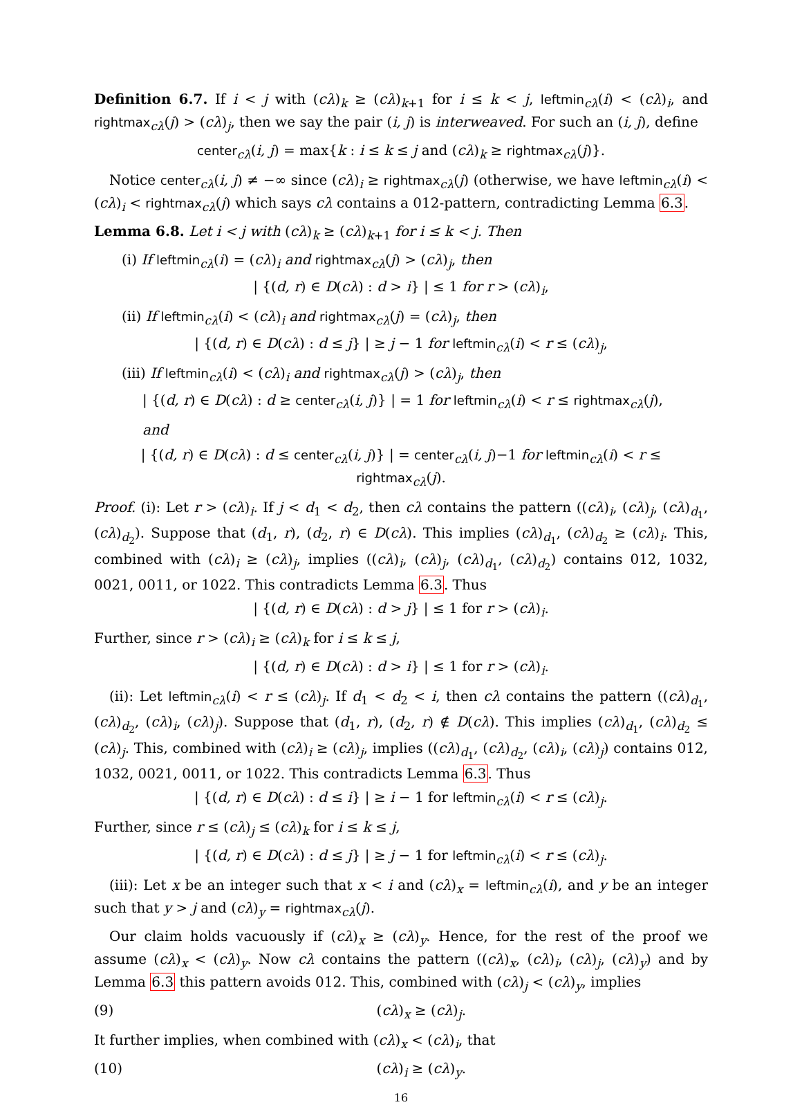Definition 6.7. If i < j with (cλ)<sub>k</sub> ≥ (cλ)<sub>k+1</sub> for i ≤ k < j, leftmin<sub>cλ</sub>(i) < (cλ)<sub>i</sub>, and rightmax<sub>cλ</sub>(j) > (cλ)<sub>j</sub>, then we say the pair (i, j) is interweaved. For such an (i, j), define
center<sub>cλ</sub>(i, j) = max{k : i ≤ k ≤ j and (cλ)<sub>k</sub> ≥ rightmax<sub>cλ</sub>(j)}.
Notice center<sub>cλ</sub>(i, j) ≠ −∞ since (cλ)<sub>i</sub> ≥ rightmax<sub>cλ</sub>(j) (otherwise, we have leftmin<sub>cλ</sub>(i) < (cλ)<sub>i</sub> < rightmax<sub>cλ</sub>(j) which says cλ contains a 012-pattern, contradicting Lemma 6.3.
Lemma 6.8. Let i < j with (cλ)<sub>k</sub> ≥ (cλ)<sub>k+1</sub> for i ≤ k < j. Then
(i) If leftmin<sub>cλ</sub>(i) = (cλ)<sub>i</sub> and rightmax<sub>cλ</sub>(j) > (cλ)<sub>j</sub>, then
| {(d, r) ∈ D(cλ) : d > i} | ≤ 1 for r > (cλ)<sub>i</sub>,
(ii) If leftmin<sub>cλ</sub>(i) < (cλ)<sub>i</sub> and rightmax<sub>cλ</sub>(j) = (cλ)<sub>j</sub>, then
| {(d, r) ∈ D(cλ) : d ≤ j} | ≥ j − 1 for leftmin<sub>cλ</sub>(i) < r ≤ (cλ)<sub>j</sub>,
(iii) If leftmin<sub>cλ</sub>(i) < (cλ)<sub>i</sub> and rightmax<sub>cλ</sub>(j) > (cλ)<sub>j</sub>, then
| {(d, r) ∈ D(cλ) : d ≥ center<sub>cλ</sub>(i, j)} | = 1 for leftmin<sub>cλ</sub>(i) < r ≤ rightmax<sub>cλ</sub>(j),
and
| {(d, r) ∈ D(cλ) : d ≤ center<sub>cλ</sub>(i, j)} | = center<sub>cλ</sub>(i, j)−1 for leftmin<sub>cλ</sub>(i) < r ≤ rightmax<sub>cλ</sub>(j).
Proof. (i): Let r > (cλ)<sub>i</sub>. If j < d<sub>1</sub> < d<sub>2</sub>, then cλ contains the pattern ((cλ)<sub>i</sub>, (cλ)<sub>j</sub>, (cλ)<sub>d<sub>1</sub></sub>, (cλ)<sub>d<sub>2</sub></sub>). Suppose that (d<sub>1</sub>, r), (d<sub>2</sub>, r) ∈ D(cλ). This implies (cλ)<sub>d<sub>1</sub></sub>, (cλ)<sub>d<sub>2</sub></sub> ≥ (cλ)<sub>i</sub>. This, combined with (cλ)<sub>i</sub> ≥ (cλ)<sub>j</sub>, implies ((cλ)<sub>i</sub>, (cλ)<sub>j</sub>, (cλ)<sub>d<sub>1</sub></sub>, (cλ)<sub>d<sub>2</sub></sub>) contains 012, 1032, 0021, 0011, or 1022. This contradicts Lemma 6.3. Thus
| {(d, r) ∈ D(cλ) : d > j} | ≤ 1 for r > (cλ)<sub>i</sub>.
Further, since r > (cλ)<sub>i</sub> ≥ (cλ)<sub>k</sub> for i ≤ k ≤ j,
| {(d, r) ∈ D(cλ) : d > i} | ≤ 1 for r > (cλ)<sub>i</sub>.
(ii): Let leftmin<sub>cλ</sub>(i) < r ≤ (cλ)<sub>j</sub>. If d<sub>1</sub> < d<sub>2</sub> < i, then cλ contains the pattern ((cλ)<sub>d<sub>1</sub></sub>, (cλ)<sub>d<sub>2</sub></sub>, (cλ)<sub>i</sub>, (cλ)<sub>j</sub>). Suppose that (d<sub>1</sub>, r), (d<sub>2</sub>, r) ∉ D(cλ). This implies (cλ)<sub>d<sub>1</sub></sub>, (cλ)<sub>d<sub>2</sub></sub> ≤ (cλ)<sub>j</sub>. This, combined with (cλ)<sub>i</sub> ≥ (cλ)<sub>j</sub>, implies ((cλ)<sub>d<sub>1</sub></sub>, (cλ)<sub>d<sub>2</sub></sub>, (cλ)<sub>i</sub>, (cλ)<sub>j</sub>) contains 012, 1032, 0021, 0011, or 1022. This contradicts Lemma 6.3. Thus
| {(d, r) ∈ D(cλ) : d ≤ i} | ≥ i − 1 for leftmin<sub>cλ</sub>(i) < r ≤ (cλ)<sub>j</sub>.
Further, since r ≤ (cλ)<sub>j</sub> ≤ (cλ)<sub>k</sub> for i ≤ k ≤ j,
| {(d, r) ∈ D(cλ) : d ≤ j} | ≥ j − 1 for leftmin<sub>cλ</sub>(i) < r ≤ (cλ)<sub>j</sub>.
(iii): Let x be an integer such that x < i and (cλ)<sub>x</sub> = leftmin<sub>cλ</sub>(i), and y be an integer such that y > j and (cλ)<sub>y</sub> = rightmax<sub>cλ</sub>(j).
Our claim holds vacuously if (cλ)<sub>x</sub> ≥ (cλ)<sub>y</sub>. Hence, for the rest of the proof we assume (cλ)<sub>x</sub> < (cλ)<sub>y</sub>. Now cλ contains the pattern ((cλ)<sub>x</sub>, (cλ)<sub>i</sub>, (cλ)<sub>j</sub>, (cλ)<sub>y</sub>) and by Lemma 6.3 this pattern avoids 012. This, combined with (cλ)<sub>j</sub> < (cλ)<sub>y</sub>, implies
(9) (cλ)<sub>x</sub> ≥ (cλ)<sub>j</sub>.
It further implies, when combined with (cλ)<sub>x</sub> < (cλ)<sub>i</sub>, that
(10) (cλ)<sub>i</sub> ≥ (cλ)<sub>y</sub>.
16